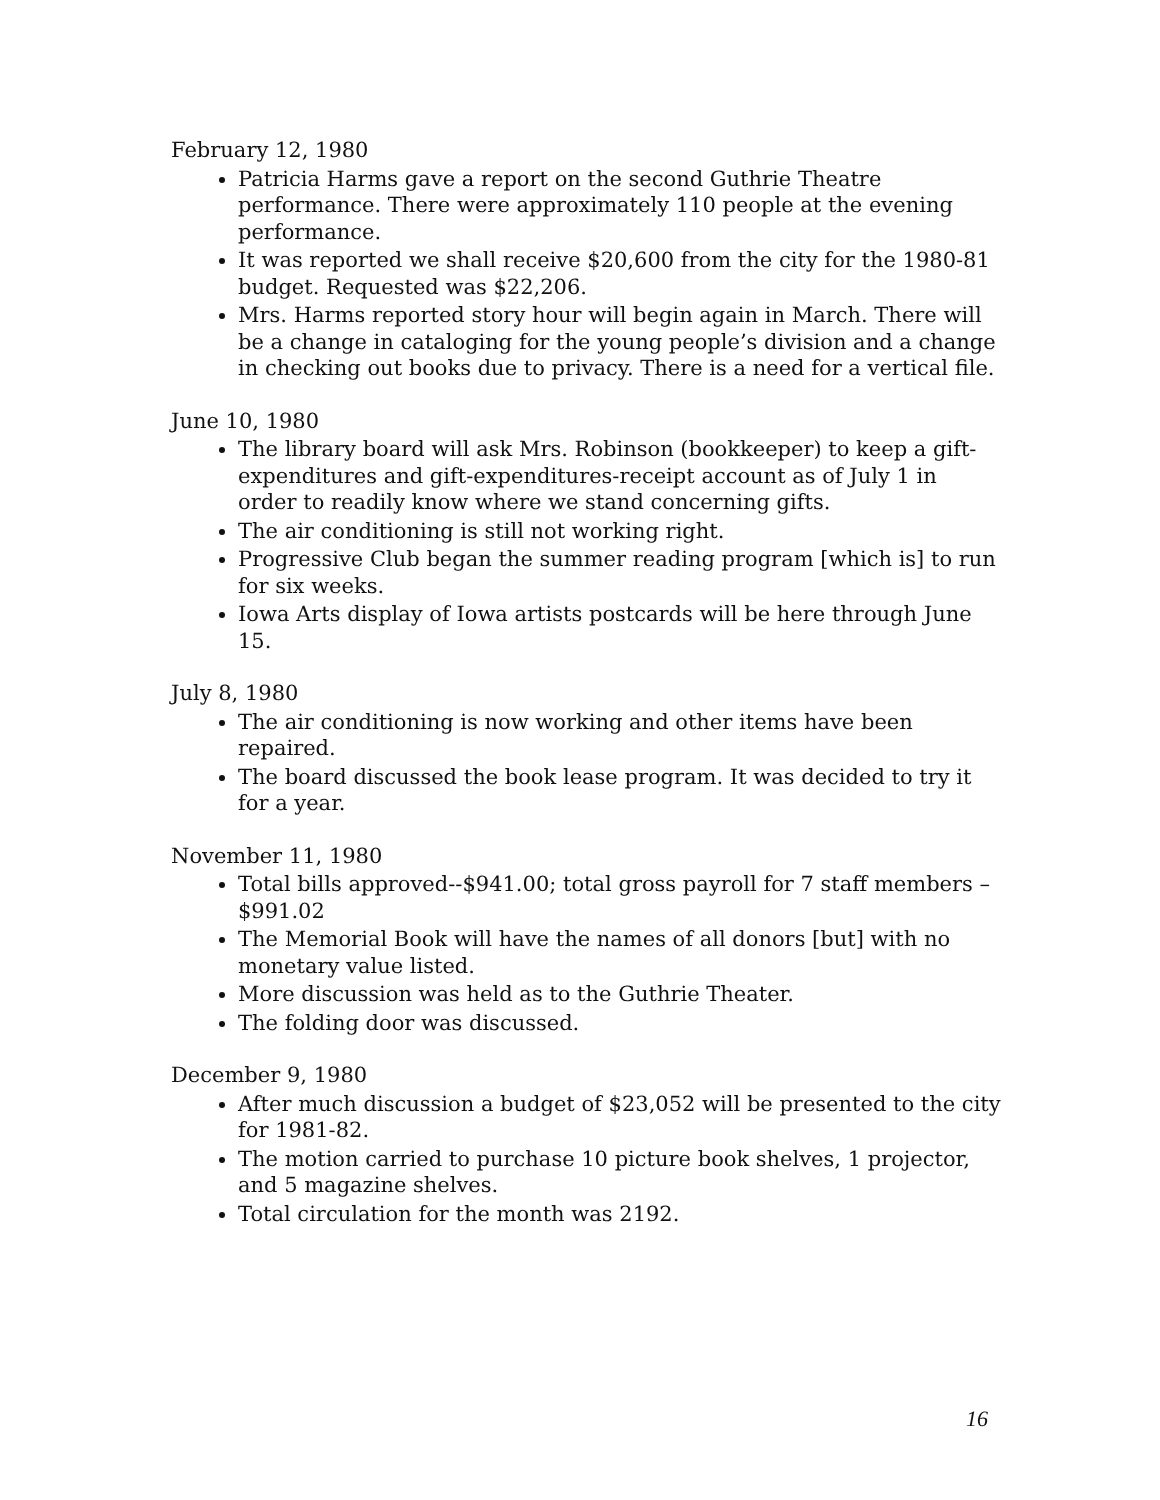February 12, 1980
Patricia Harms gave a report on the second Guthrie Theatre performance. There were approximately 110 people at the evening performance.
It was reported we shall receive $20,600 from the city for the 1980-81 budget. Requested was $22,206.
Mrs. Harms reported story hour will begin again in March. There will be a change in cataloging for the young people’s division and a change in checking out books due to privacy. There is a need for a vertical file.
June 10, 1980
The library board will ask Mrs. Robinson (bookkeeper) to keep a gift-expenditures and gift-expenditures-receipt account as of July 1 in order to readily know where we stand concerning gifts.
The air conditioning is still not working right.
Progressive Club began the summer reading program [which is] to run for six weeks.
Iowa Arts display of Iowa artists postcards will be here through June 15.
July 8, 1980
The air conditioning is now working and other items have been repaired.
The board discussed the book lease program. It was decided to try it for a year.
November 11, 1980
Total bills approved--$941.00; total gross payroll for 7 staff members – $991.02
The Memorial Book will have the names of all donors [but] with no monetary value listed.
More discussion was held as to the Guthrie Theater.
The folding door was discussed.
December 9, 1980
After much discussion a budget of $23,052 will be presented to the city for 1981-82.
The motion carried to purchase 10 picture book shelves, 1 projector, and 5 magazine shelves.
Total circulation for the month was 2192.
16